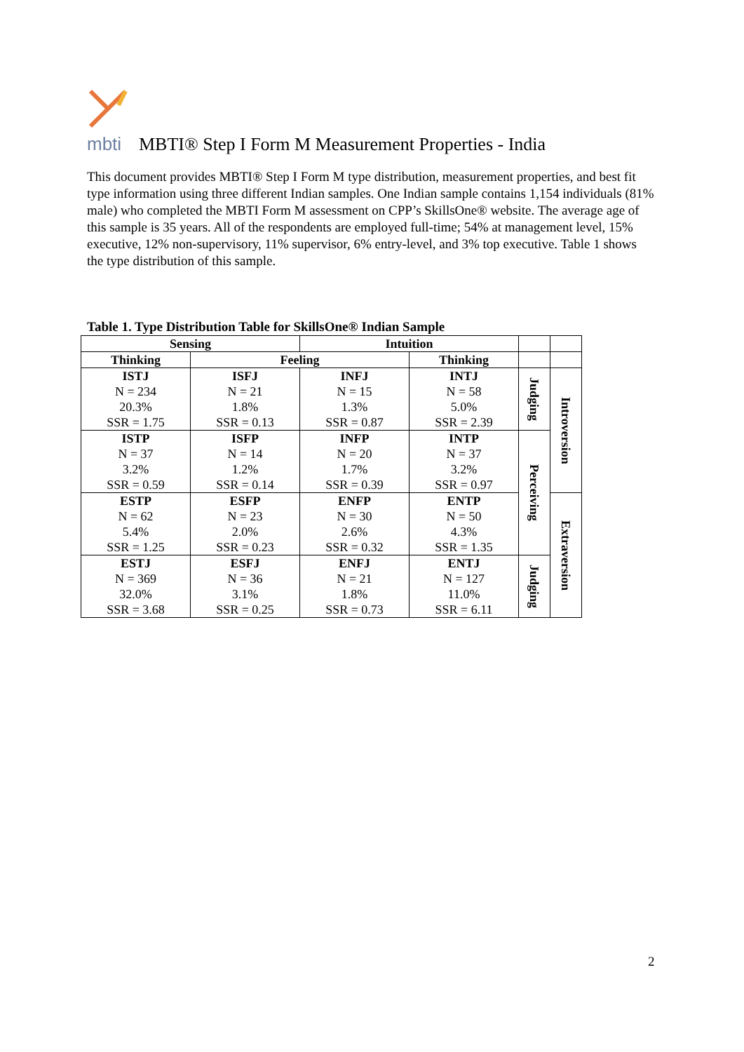mbti
MBTI® Step I Form M Measurement Properties - India
This document provides MBTI® Step I Form M type distribution, measurement properties, and best fit type information using three different Indian samples. One Indian sample contains 1,154 individuals (81% male) who completed the MBTI Form M assessment on CPP’s SkillsOne® website. The average age of this sample is 35 years. All of the respondents are employed full-time; 54% at management level, 15% executive, 12% non-supervisory, 11% supervisor, 6% entry-level, and 3% top executive. Table 1 shows the type distribution of this sample.
Table 1. Type Distribution Table for SkillsOne® Indian Sample
| Sensing | | Intuition | | | |
| --- | --- | --- | --- | --- | --- |
| Thinking | Feeling | | Thinking | | |
| ISTJ N = 234 20.3% SSR = 1.75 | ISFJ N = 21 1.8% SSR = 0.13 | INFJ N = 15 1.3% SSR = 0.87 | INTJ N = 58 5.0% SSR = 2.39 | Judging | Introversion |
| ISTP N = 37 3.2% SSR = 0.59 | ISFP N = 14 1.2% SSR = 0.14 | INFP N = 20 1.7% SSR = 0.39 | INTP N = 37 3.2% SSR = 0.97 | Perceiving | |
| ESTP N = 62 5.4% SSR = 1.25 | ESFP N = 23 2.0% SSR = 0.23 | ENFP N = 30 2.6% SSR = 0.32 | ENTP N = 50 4.3% SSR = 1.35 | | Extraversion |
| ESTJ N = 369 32.0% SSR = 3.68 | ESFJ N = 36 3.1% SSR = 0.25 | ENFJ N = 21 1.8% SSR = 0.73 | ENTJ N = 127 11.0% SSR = 6.11 | Judging | |
2